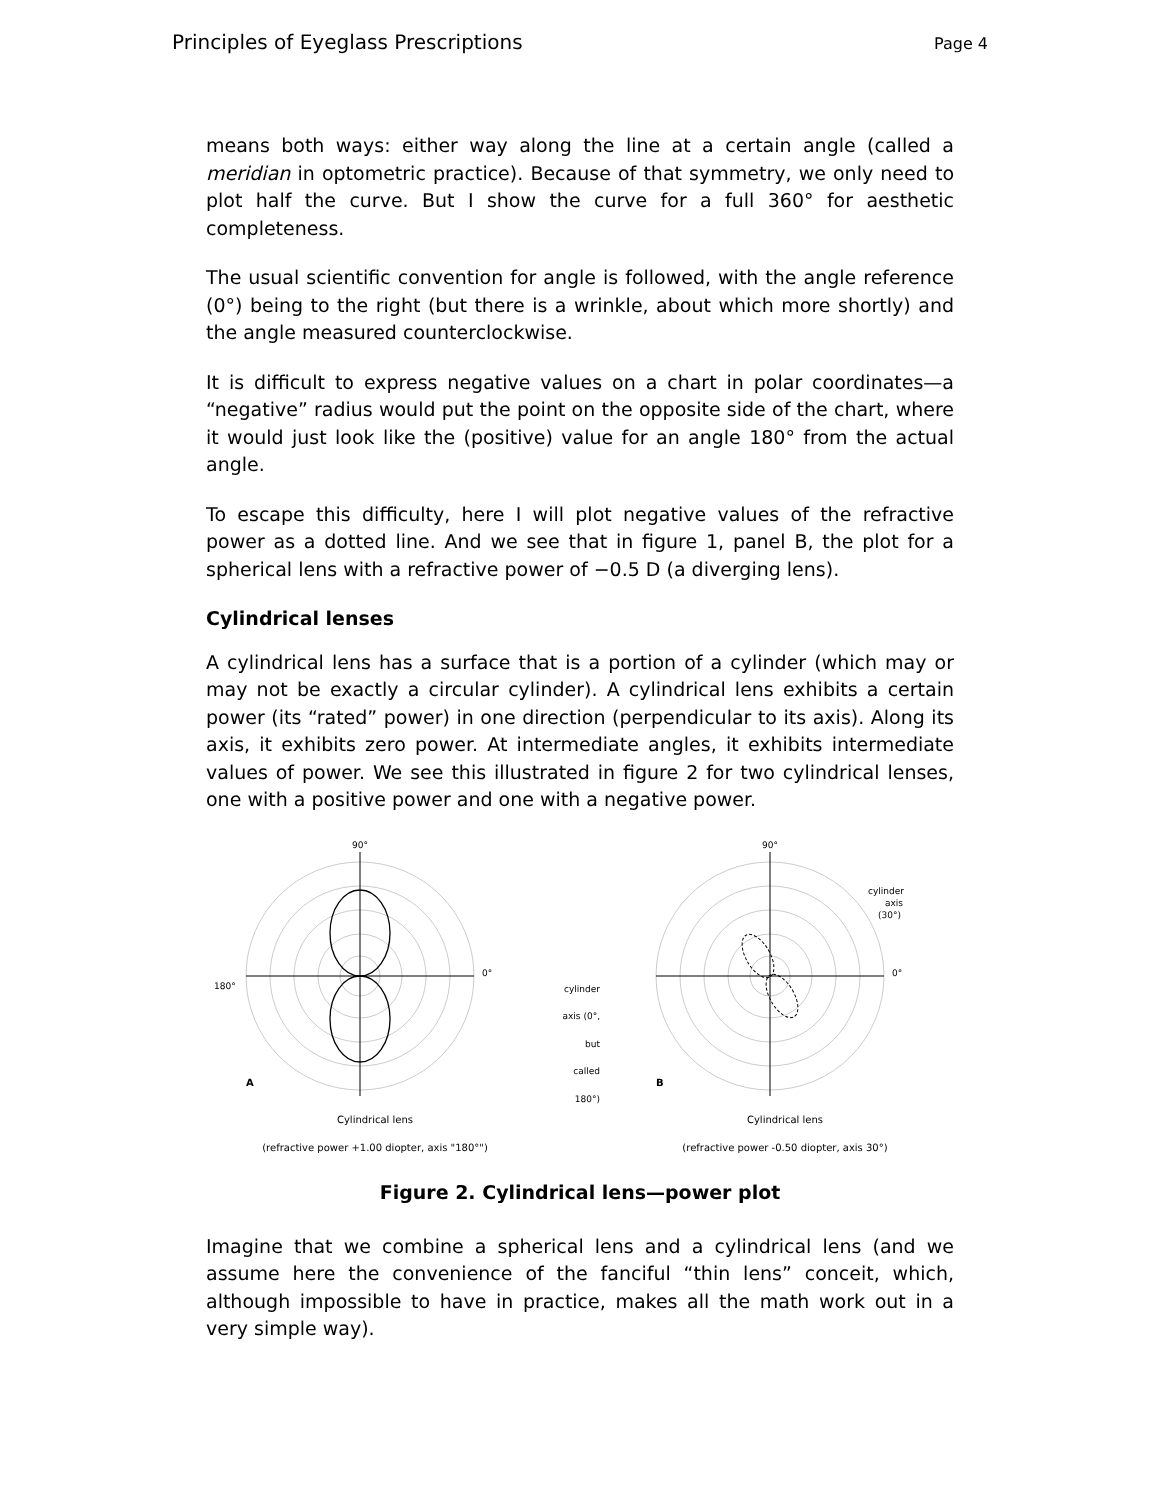Principles of Eyeglass Prescriptions Page 4
means both ways: either way along the line at a certain angle (called a meridian in optometric practice). Because of that symmetry, we only need to plot half the curve. But I show the curve for a full 360° for aesthetic completeness.
The usual scientific convention for angle is followed, with the angle reference (0°) being to the right (but there is a wrinkle, about which more shortly) and the angle measured counterclockwise.
It is difficult to express negative values on a chart in polar coordinates—a “negative” radius would put the point on the opposite side of the chart, where it would just look like the (positive) value for an angle 180° from the actual angle.
To escape this difficulty, here I will plot negative values of the refractive power as a dotted line. And we see that in figure 1, panel B, the plot for a spherical lens with a refractive power of −0.5 D (a diverging lens).
Cylindrical lenses
A cylindrical lens has a surface that is a portion of a cylinder (which may or may not be exactly a circular cylinder). A cylindrical lens exhibits a certain power (its “rated” power) in one direction (perpendicular to its axis). Along its axis, it exhibits zero power. At intermediate angles, it exhibits intermediate values of power. We see this illustrated in figure 2 for two cylindrical lenses, one with a positive power and one with a negative power.
90°
180°
0°
A
Cylindrical lens
(refractive power +1.00 diopter, axis "180°")
cylinder axis (0°, but called 180°)
90°
0°
cylinder
axis
(30°)
B
Cylindrical lens
(refractive power -0.50 diopter, axis 30°)
Figure 2. Cylindrical lens—power plot
Imagine that we combine a spherical lens and a cylindrical lens (and we assume here the convenience of the fanciful “thin lens” conceit, which, although impossible to have in practice, makes all the math work out in a very simple way).